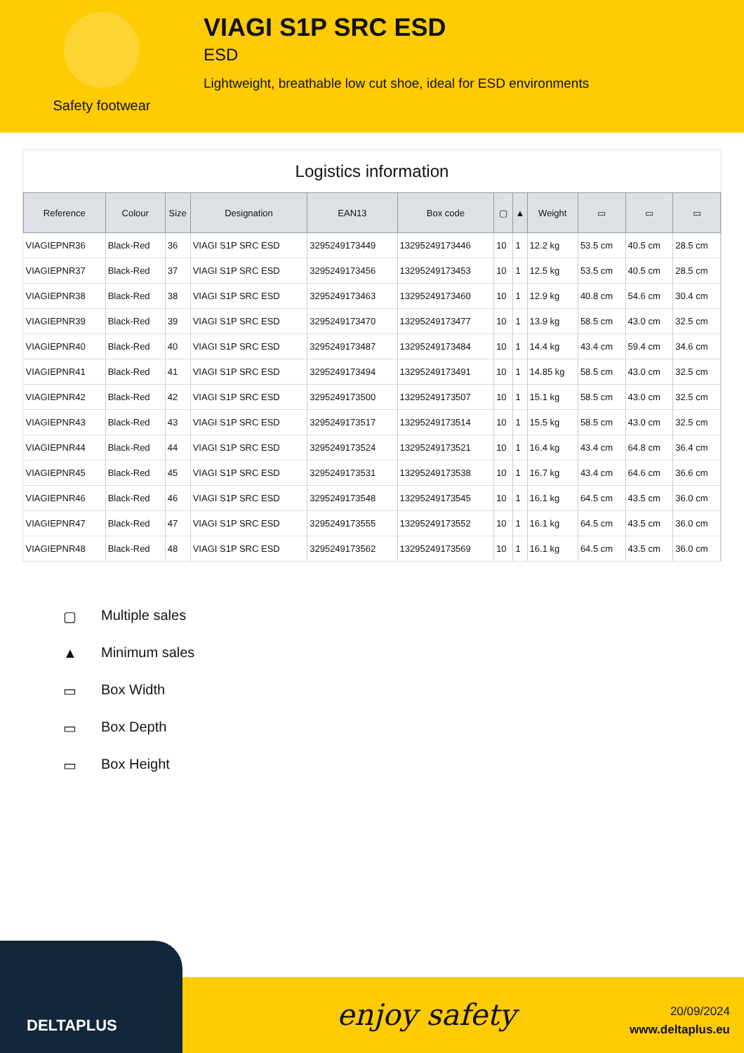Safety footwear
VIAGI S1P SRC ESD
ESD
Lightweight, breathable low cut shoe, ideal for ESD environments
Logistics information
| Reference | Colour | Size | Designation | EAN13 | Box code | ▢ | ▲ | Weight | ▭ | ▭ | ▭ |
| --- | --- | --- | --- | --- | --- | --- | --- | --- | --- | --- | --- |
| VIAGIEPNR36 | Black-Red | 36 | VIAGI S1P SRC ESD | 3295249173449 | 13295249173446 | 10 | 1 | 12.2 kg | 53.5 cm | 40.5 cm | 28.5 cm |
| VIAGIEPNR37 | Black-Red | 37 | VIAGI S1P SRC ESD | 3295249173456 | 13295249173453 | 10 | 1 | 12.5 kg | 53.5 cm | 40.5 cm | 28.5 cm |
| VIAGIEPNR38 | Black-Red | 38 | VIAGI S1P SRC ESD | 3295249173463 | 13295249173460 | 10 | 1 | 12.9 kg | 40.8 cm | 54.6 cm | 30.4 cm |
| VIAGIEPNR39 | Black-Red | 39 | VIAGI S1P SRC ESD | 3295249173470 | 13295249173477 | 10 | 1 | 13.9 kg | 58.5 cm | 43.0 cm | 32.5 cm |
| VIAGIEPNR40 | Black-Red | 40 | VIAGI S1P SRC ESD | 3295249173487 | 13295249173484 | 10 | 1 | 14.4 kg | 43.4 cm | 59.4 cm | 34.6 cm |
| VIAGIEPNR41 | Black-Red | 41 | VIAGI S1P SRC ESD | 3295249173494 | 13295249173491 | 10 | 1 | 14.85 kg | 58.5 cm | 43.0 cm | 32.5 cm |
| VIAGIEPNR42 | Black-Red | 42 | VIAGI S1P SRC ESD | 3295249173500 | 13295249173507 | 10 | 1 | 15.1 kg | 58.5 cm | 43.0 cm | 32.5 cm |
| VIAGIEPNR43 | Black-Red | 43 | VIAGI S1P SRC ESD | 3295249173517 | 13295249173514 | 10 | 1 | 15.5 kg | 58.5 cm | 43.0 cm | 32.5 cm |
| VIAGIEPNR44 | Black-Red | 44 | VIAGI S1P SRC ESD | 3295249173524 | 13295249173521 | 10 | 1 | 16.4 kg | 43.4 cm | 64.8 cm | 36.4 cm |
| VIAGIEPNR45 | Black-Red | 45 | VIAGI S1P SRC ESD | 3295249173531 | 13295249173538 | 10 | 1 | 16.7 kg | 43.4 cm | 64.6 cm | 36.6 cm |
| VIAGIEPNR46 | Black-Red | 46 | VIAGI S1P SRC ESD | 3295249173548 | 13295249173545 | 10 | 1 | 16.1 kg | 64.5 cm | 43.5 cm | 36.0 cm |
| VIAGIEPNR47 | Black-Red | 47 | VIAGI S1P SRC ESD | 3295249173555 | 13295249173552 | 10 | 1 | 16.1 kg | 64.5 cm | 43.5 cm | 36.0 cm |
| VIAGIEPNR48 | Black-Red | 48 | VIAGI S1P SRC ESD | 3295249173562 | 13295249173569 | 10 | 1 | 16.1 kg | 64.5 cm | 43.5 cm | 36.0 cm |
▢ Multiple sales
▲ Minimum sales
▭ Box Width
▭ Box Depth
▭ Box Height
enjoy safety
20/09/2024
www.deltaplus.eu
DELTAPLUS